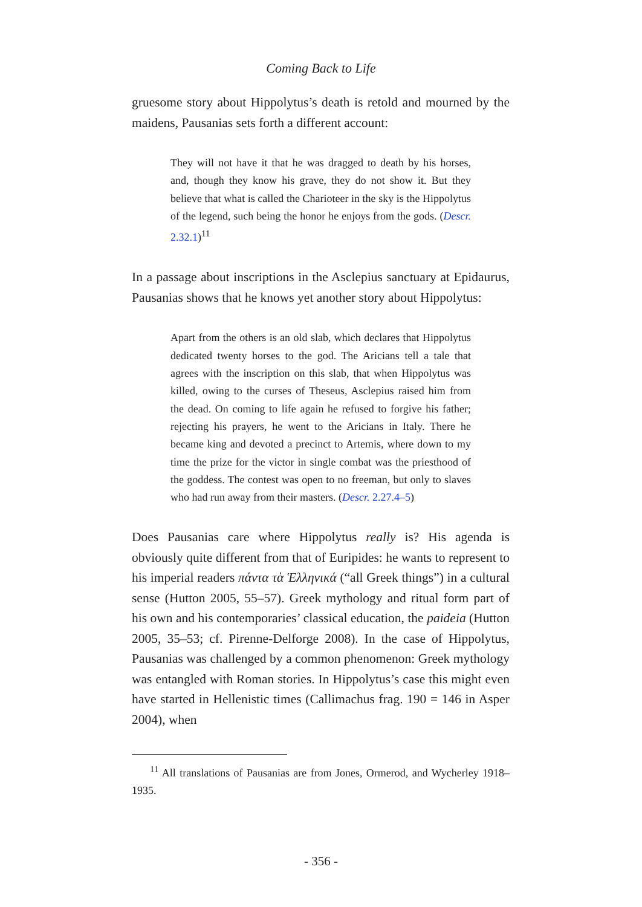Coming Back to Life
gruesome story about Hippolytus’s death is retold and mourned by the maidens, Pausanias sets forth a different account:
They will not have it that he was dragged to death by his horses, and, though they know his grave, they do not show it. But they believe that what is called the Charioteer in the sky is the Hippolytus of the legend, such being the honor he enjoys from the gods. (Descr. 2.32.1)<sup>11</sup>
In a passage about inscriptions in the Asclepius sanctuary at Epidaurus, Pausanias shows that he knows yet another story about Hippolytus:
Apart from the others is an old slab, which declares that Hippolytus dedicated twenty horses to the god. The Aricians tell a tale that agrees with the inscription on this slab, that when Hippolytus was killed, owing to the curses of Theseus, Asclepius raised him from the dead. On coming to life again he refused to forgive his father; rejecting his prayers, he went to the Aricians in Italy. There he became king and devoted a precinct to Artemis, where down to my time the prize for the victor in single combat was the priesthood of the goddess. The contest was open to no freeman, but only to slaves who had run away from their masters. (Descr. 2.27.4–5)
Does Pausanias care where Hippolytus really is? His agenda is obviously quite different from that of Euripides: he wants to represent to his imperial readers πάντα τὰ Ἑλληνικά (“all Greek things”) in a cultural sense (Hutton 2005, 55–57). Greek mythology and ritual form part of his own and his contemporaries’ classical education, the paideia (Hutton 2005, 35–53; cf. Pirenne-Delforge 2008). In the case of Hippolytus, Pausanias was challenged by a common phenomenon: Greek mythology was entangled with Roman stories. In Hippolytus’s case this might even have started in Hellenistic times (Callimachus frag. 190 = 146 in Asper 2004), when
<sup>11</sup> All translations of Pausanias are from Jones, Ormerod, and Wycherley 1918–1935.
- 356 -